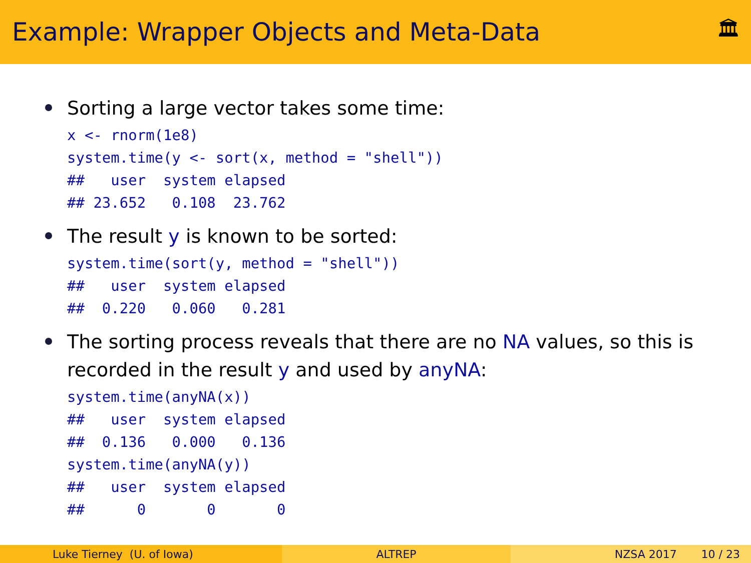Example: Wrapper Objects and Meta-Data
🏛
Sorting a large vector takes some time:
x <- rnorm(1e8)
system.time(y <- sort(x, method = "shell"))
##   user  system elapsed
## 23.652   0.108  23.762
The result y is known to be sorted:
system.time(sort(y, method = "shell"))
##   user  system elapsed
##  0.220   0.060   0.281
The sorting process reveals that there are no NA values, so this is recorded in the result y and used by anyNA:
system.time(anyNA(x))
##   user  system elapsed
##  0.136   0.000   0.136
system.time(anyNA(y))
##   user  system elapsed
##      0       0       0
Luke Tierney (U. of Iowa) ALTREP NZSA 2017 10 / 23